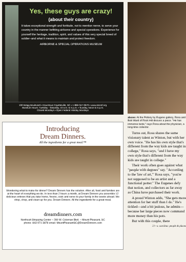Yes, these guys are crazy!
(about their country)
It takes exceptional strength and fortitude, not to mention nerve, to serve your country in the manner befitting airborne and special operations. Experience for yourself the heritage, tradition, spirit, and values of this very special breed of soldier–and what it means to maintain and protect freedom.
AIRBORNE & SPECIAL OPERATIONS MUSEUM
100 Bragg Boulevard • Downtown Fayetteville, NC • 1-866-347-0670 • www.asomf.org
Museum Hours: Tuesday - Saturday, 10 a.m. to 5 p.m. • Sunday, Noon to 5 p.m.
Closed Mondays • Open Federal Holiday Mondays
Introducing
Dream Dinners.
All the ingredients for a great meal.™
Wondering what to make for dinner? Dream Dinners has the solution. After all, food and families are at the heart of everything we do. In less than 2 hours a month, at Dream Dinners you assemble 12 delicious entrees that you take home, freeze, cook and serve to your family in the weeks ahead. We shop, chop, and clean-up for you. Dream Dinners. All the ingredients for a great meal.
dreamdinners.com
Northcutt Shopping Center – 280 W. Coleman Blvd. – Mount Pleasant, SC
phone: 843-971-3878 email: MountPleasantSC@DreamDinners.com
above: At the Pottery by Eugene gallery, Rosa and Bob Ward of Rock Hill discuss a piece. "He has immense taste," says Rosa about the physician, a long-time collector.
Turns out, Rosa shares the same visionary talent as Winton, but with her own voice. "He has his own style that's different from the way kids are taught in college," Rosa says, "and I have my own style that's different from the way kids are taught in college."
Their work often goes against what "people with degrees" say. "According to the 'law of art,'" Rosa says, "you're not supposed to be an artist and a functional potter." The Eugenes defy that notion, and collectors as far away as China have purchased their work.
A proud Winton adds, "She gets more attention for her stuff than I do." He's tickled—and a bit jealous, he admits—because her large pieces now command more money than his pots.
But with this couple, there
22—s. carolina: people & places